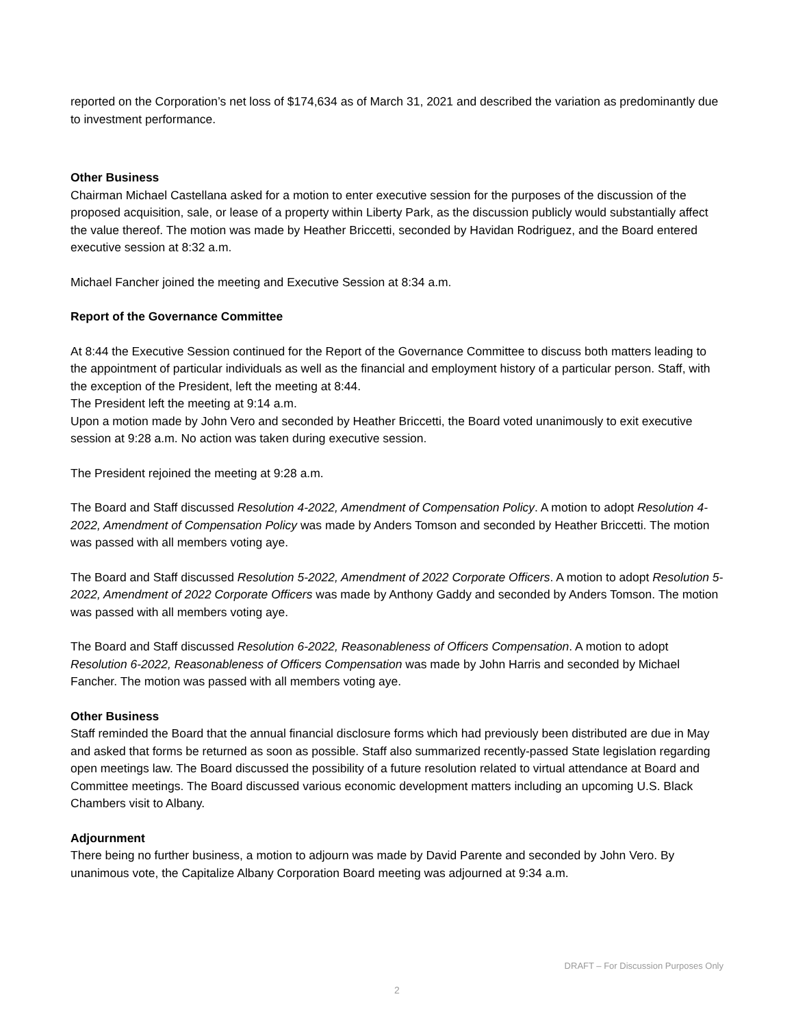reported on the Corporation’s net loss of $174,634 as of March 31, 2021 and described the variation as predominantly due to investment performance.
Other Business
Chairman Michael Castellana asked for a motion to enter executive session for the purposes of the discussion of the proposed acquisition, sale, or lease of a property within Liberty Park, as the discussion publicly would substantially affect the value thereof. The motion was made by Heather Briccetti, seconded by Havidan Rodriguez, and the Board entered executive session at 8:32 a.m.
Michael Fancher joined the meeting and Executive Session at 8:34 a.m.
Report of the Governance Committee
At 8:44 the Executive Session continued for the Report of the Governance Committee to discuss both matters leading to the appointment of particular individuals as well as the financial and employment history of a particular person. Staff, with the exception of the President, left the meeting at 8:44.
The President left the meeting at 9:14 a.m.
Upon a motion made by John Vero and seconded by Heather Briccetti, the Board voted unanimously to exit executive session at 9:28 a.m. No action was taken during executive session.
The President rejoined the meeting at 9:28 a.m.
The Board and Staff discussed Resolution 4-2022, Amendment of Compensation Policy. A motion to adopt Resolution 4-2022, Amendment of Compensation Policy was made by Anders Tomson and seconded by Heather Briccetti. The motion was passed with all members voting aye.
The Board and Staff discussed Resolution 5-2022, Amendment of 2022 Corporate Officers. A motion to adopt Resolution 5-2022, Amendment of 2022 Corporate Officers was made by Anthony Gaddy and seconded by Anders Tomson. The motion was passed with all members voting aye.
The Board and Staff discussed Resolution 6-2022, Reasonableness of Officers Compensation. A motion to adopt Resolution 6-2022, Reasonableness of Officers Compensation was made by John Harris and seconded by Michael Fancher. The motion was passed with all members voting aye.
Other Business
Staff reminded the Board that the annual financial disclosure forms which had previously been distributed are due in May and asked that forms be returned as soon as possible. Staff also summarized recently-passed State legislation regarding open meetings law. The Board discussed the possibility of a future resolution related to virtual attendance at Board and Committee meetings. The Board discussed various economic development matters including an upcoming U.S. Black Chambers visit to Albany.
Adjournment
There being no further business, a motion to adjourn was made by David Parente and seconded by John Vero. By unanimous vote, the Capitalize Albany Corporation Board meeting was adjourned at 9:34 a.m.
DRAFT – For Discussion Purposes Only
2